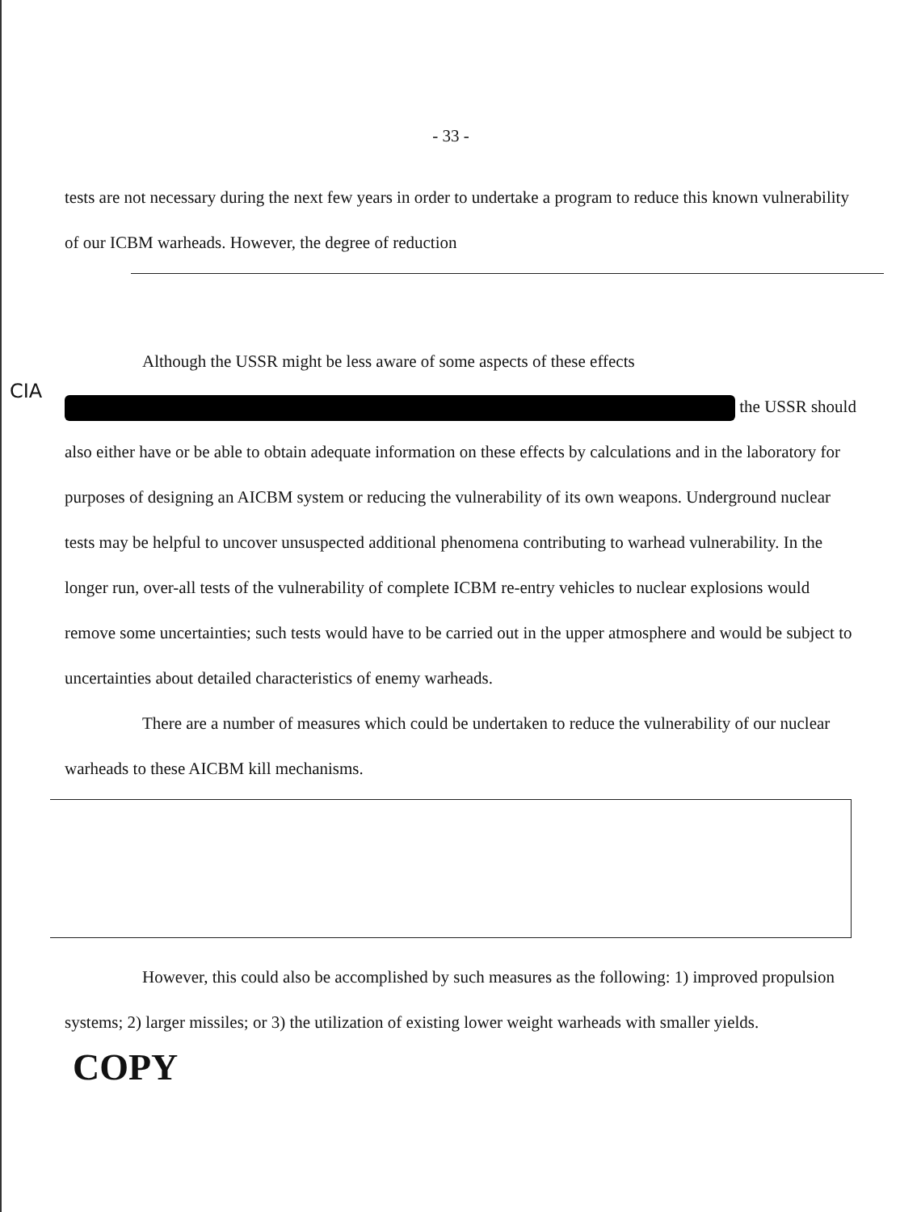- 33 -
tests are not necessary during the next few years in order to undertake a program to reduce this known vulnerability of our ICBM warheads. However, the degree of reduction
Although the USSR might be less aware of some aspects of these effects the USSR should also either have or be able to obtain adequate information on these effects by calculations and in the laboratory for purposes of designing an AICBM system or reducing the vulnerability of its own weapons. Underground nuclear tests may be helpful to uncover unsuspected additional phenomena contributing to warhead vulnerability. In the longer run, over-all tests of the vulnerability of complete ICBM re-entry vehicles to nuclear explosions would remove some uncertainties; such tests would have to be carried out in the upper atmosphere and would be subject to uncertainties about detailed characteristics of enemy warheads.
CIA
There are a number of measures which could be undertaken to reduce the vulnerability of our nuclear warheads to these AICBM kill mechanisms.
However, this could also be accomplished by such measures as the following: 1) improved propulsion systems; 2) larger missiles; or 3) the utilization of existing lower weight warheads with smaller yields. COPY